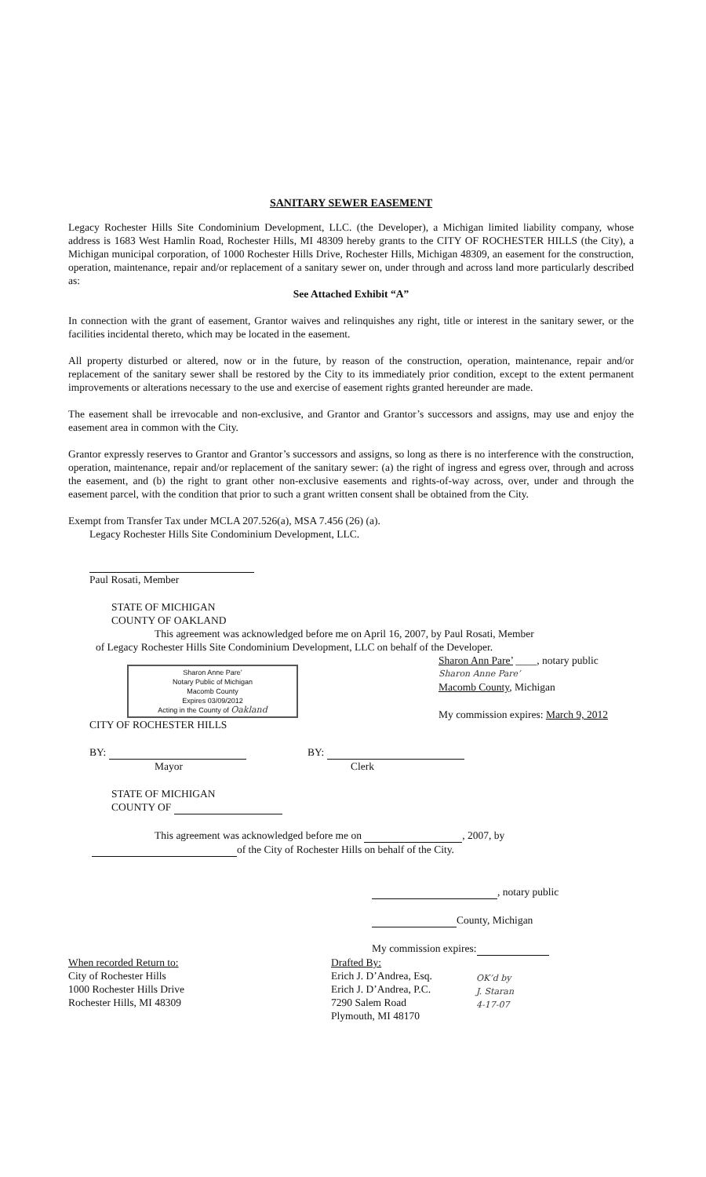SANITARY SEWER EASEMENT
Legacy Rochester Hills Site Condominium Development, LLC. (the Developer), a Michigan limited liability company, whose address is 1683 West Hamlin Road, Rochester Hills, MI 48309 hereby grants to the CITY OF ROCHESTER HILLS (the City), a Michigan municipal corporation, of 1000 Rochester Hills Drive, Rochester Hills, Michigan 48309, an easement for the construction, operation, maintenance, repair and/or replacement of a sanitary sewer on, under through and across land more particularly described as:
See Attached Exhibit “A”
In connection with the grant of easement, Grantor waives and relinquishes any right, title or interest in the sanitary sewer, or the facilities incidental thereto, which may be located in the easement.
All property disturbed or altered, now or in the future, by reason of the construction, operation, maintenance, repair and/or replacement of the sanitary sewer shall be restored by the City to its immediately prior condition, except to the extent permanent improvements or alterations necessary to the use and exercise of easement rights granted hereunder are made.
The easement shall be irrevocable and non-exclusive, and Grantor and Grantor’s successors and assigns, may use and enjoy the easement area in common with the City.
Grantor expressly reserves to Grantor and Grantor’s successors and assigns, so long as there is no interference with the construction, operation, maintenance, repair and/or replacement of the sanitary sewer: (a) the right of ingress and egress over, through and across the easement, and (b) the right to grant other non-exclusive easements and rights-of-way across, over, under and through the easement parcel, with the condition that prior to such a grant written consent shall be obtained from the City.
Exempt from Transfer Tax under MCLA 207.526(a), MSA 7.456 (26) (a).
Legacy Rochester Hills Site Condominium Development, LLC.
Paul Rosati, Member
STATE OF MICHIGAN
COUNTY OF OAKLAND
This agreement was acknowledged before me on April 16, 2007, by Paul Rosati, Member
of Legacy Rochester Hills Site Condominium Development, LLC on behalf of the Developer.
Sharon Anne Pare’
Notary Public of Michigan
Macomb County
Expires 03/09/2012
Acting in the County of Oakland
CITY OF ROCHESTER HILLS
Sharon Ann Pare’ ____, notary public
Sharon Anne Pare’
Macomb County, Michigan
My commission expires: March 9, 2012
BY:
Mayor
BY:
Clerk
STATE OF MICHIGAN
COUNTY OF
This agreement was acknowledged before me on , 2007, by
of the City of Rochester Hills on behalf of the City.
, notary public
County, Michigan
My commission expires:
When recorded Return to:
City of Rochester Hills
1000 Rochester Hills Drive
Rochester Hills, MI 48309
Drafted By:
Erich J. D’Andrea, Esq.
Erich J. D’Andrea, P.C.
7290 Salem Road
Plymouth, MI 48170
OK’d by
J. Staran
4-17-07